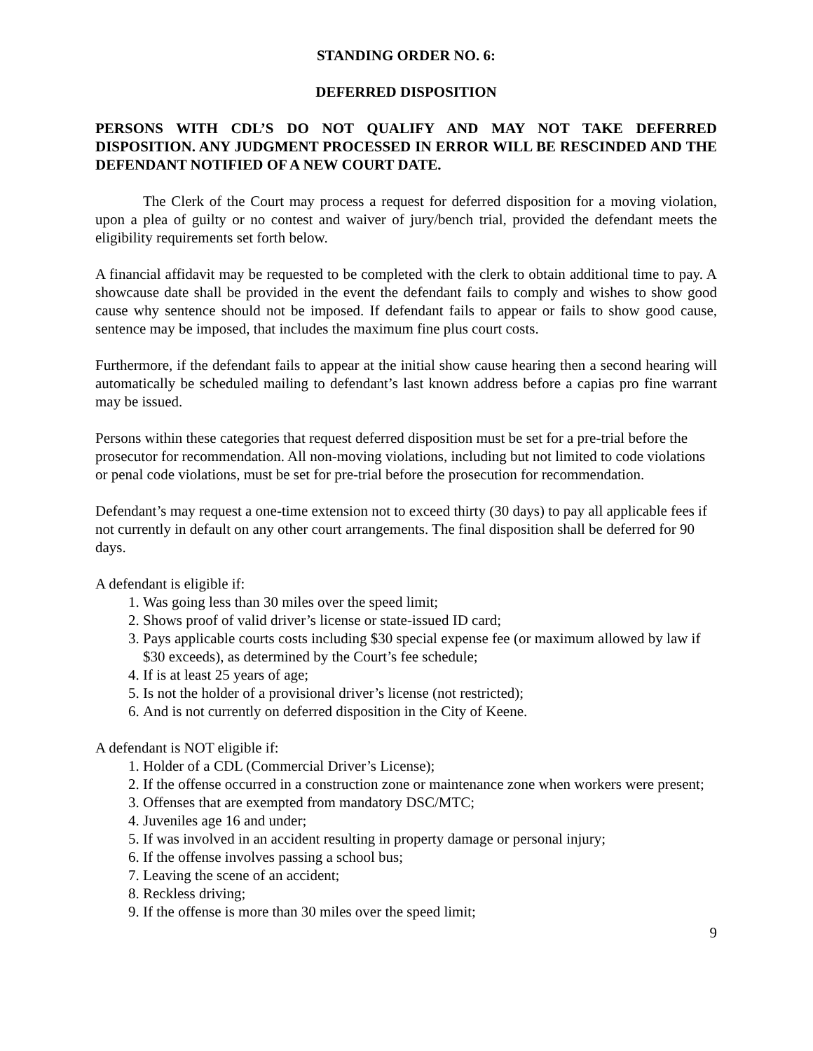STANDING ORDER NO. 6:
DEFERRED DISPOSITION
PERSONS WITH CDL’S DO NOT QUALIFY AND MAY NOT TAKE DEFERRED DISPOSITION. ANY JUDGMENT PROCESSED IN ERROR WILL BE RESCINDED AND THE DEFENDANT NOTIFIED OF A NEW COURT DATE.
The Clerk of the Court may process a request for deferred disposition for a moving violation, upon a plea of guilty or no contest and waiver of jury/bench trial, provided the defendant meets the eligibility requirements set forth below.
A financial affidavit may be requested to be completed with the clerk to obtain additional time to pay. A showcause date shall be provided in the event the defendant fails to comply and wishes to show good cause why sentence should not be imposed. If defendant fails to appear or fails to show good cause, sentence may be imposed, that includes the maximum fine plus court costs.
Furthermore, if the defendant fails to appear at the initial show cause hearing then a second hearing will automatically be scheduled mailing to defendant’s last known address before a capias pro fine warrant may be issued.
Persons within these categories that request deferred disposition must be set for a pre-trial before the prosecutor for recommendation. All non-moving violations, including but not limited to code violations or penal code violations, must be set for pre-trial before the prosecution for recommendation.
Defendant’s may request a one-time extension not to exceed thirty (30 days) to pay all applicable fees if not currently in default on any other court arrangements. The final disposition shall be deferred for 90 days.
A defendant is eligible if:
1. Was going less than 30 miles over the speed limit;
2. Shows proof of valid driver’s license or state-issued ID card;
3. Pays applicable courts costs including $30 special expense fee (or maximum allowed by law if $30 exceeds), as determined by the Court’s fee schedule;
4. If is at least 25 years of age;
5. Is not the holder of a provisional driver’s license (not restricted);
6. And is not currently on deferred disposition in the City of Keene.
A defendant is NOT eligible if:
1. Holder of a CDL (Commercial Driver’s License);
2. If the offense occurred in a construction zone or maintenance zone when workers were present;
3. Offenses that are exempted from mandatory DSC/MTC;
4. Juveniles age 16 and under;
5. If was involved in an accident resulting in property damage or personal injury;
6. If the offense involves passing a school bus;
7. Leaving the scene of an accident;
8. Reckless driving;
9. If the offense is more than 30 miles over the speed limit;
9